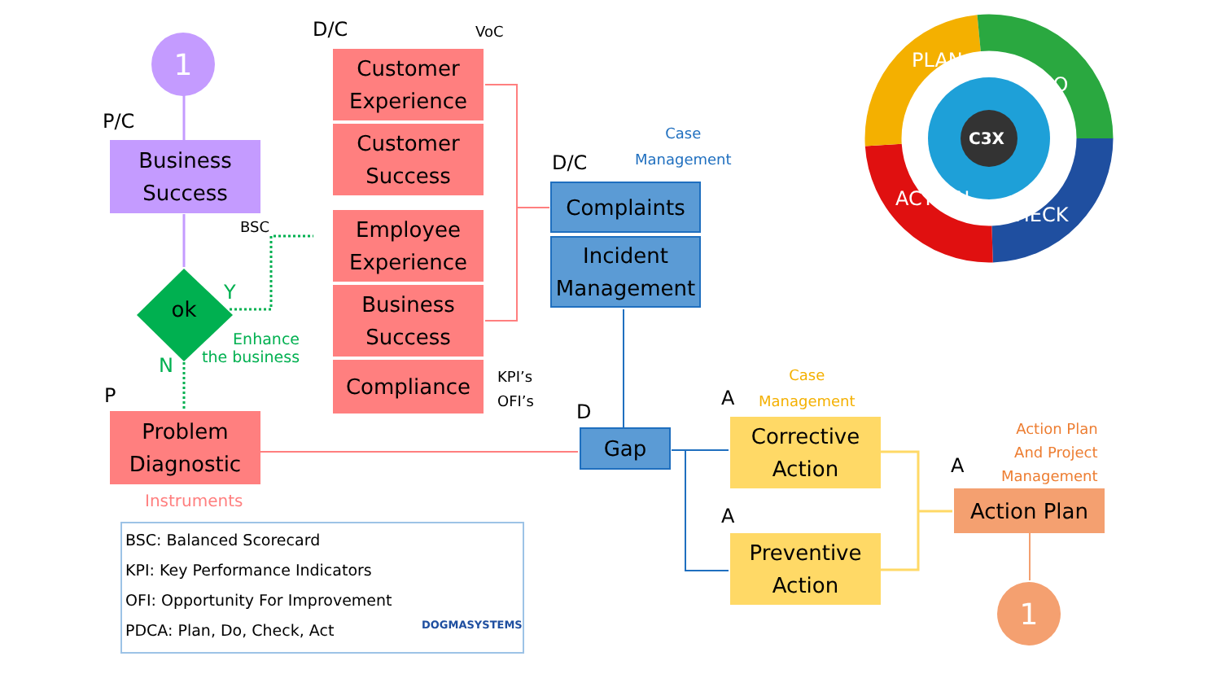1
P/C
Business
Success
BSC
Y
ok
N
Enhance
the business
P
Problem
Diagnostic
Instruments
BSC: Balanced Scorecard
KPI: Key Performance Indicators
OFI: Opportunity For Improvement
PDCA: Plan, Do, Check, Act
DOGMASYSTEMS
D/C VoC
Customer
Experience
Customer
Success
Employee
Experience
Business
Success
Compliance
KPI’s
OFI’s
Case
Management
D/C
Complaints
Incident
Management
D
Gap
Case
Management
A
Corrective
Action
A
Preventive
Action
Action Plan
And Project
Management
A
Action Plan
1
PLAN
DO
CHECK
ACTION
C3X